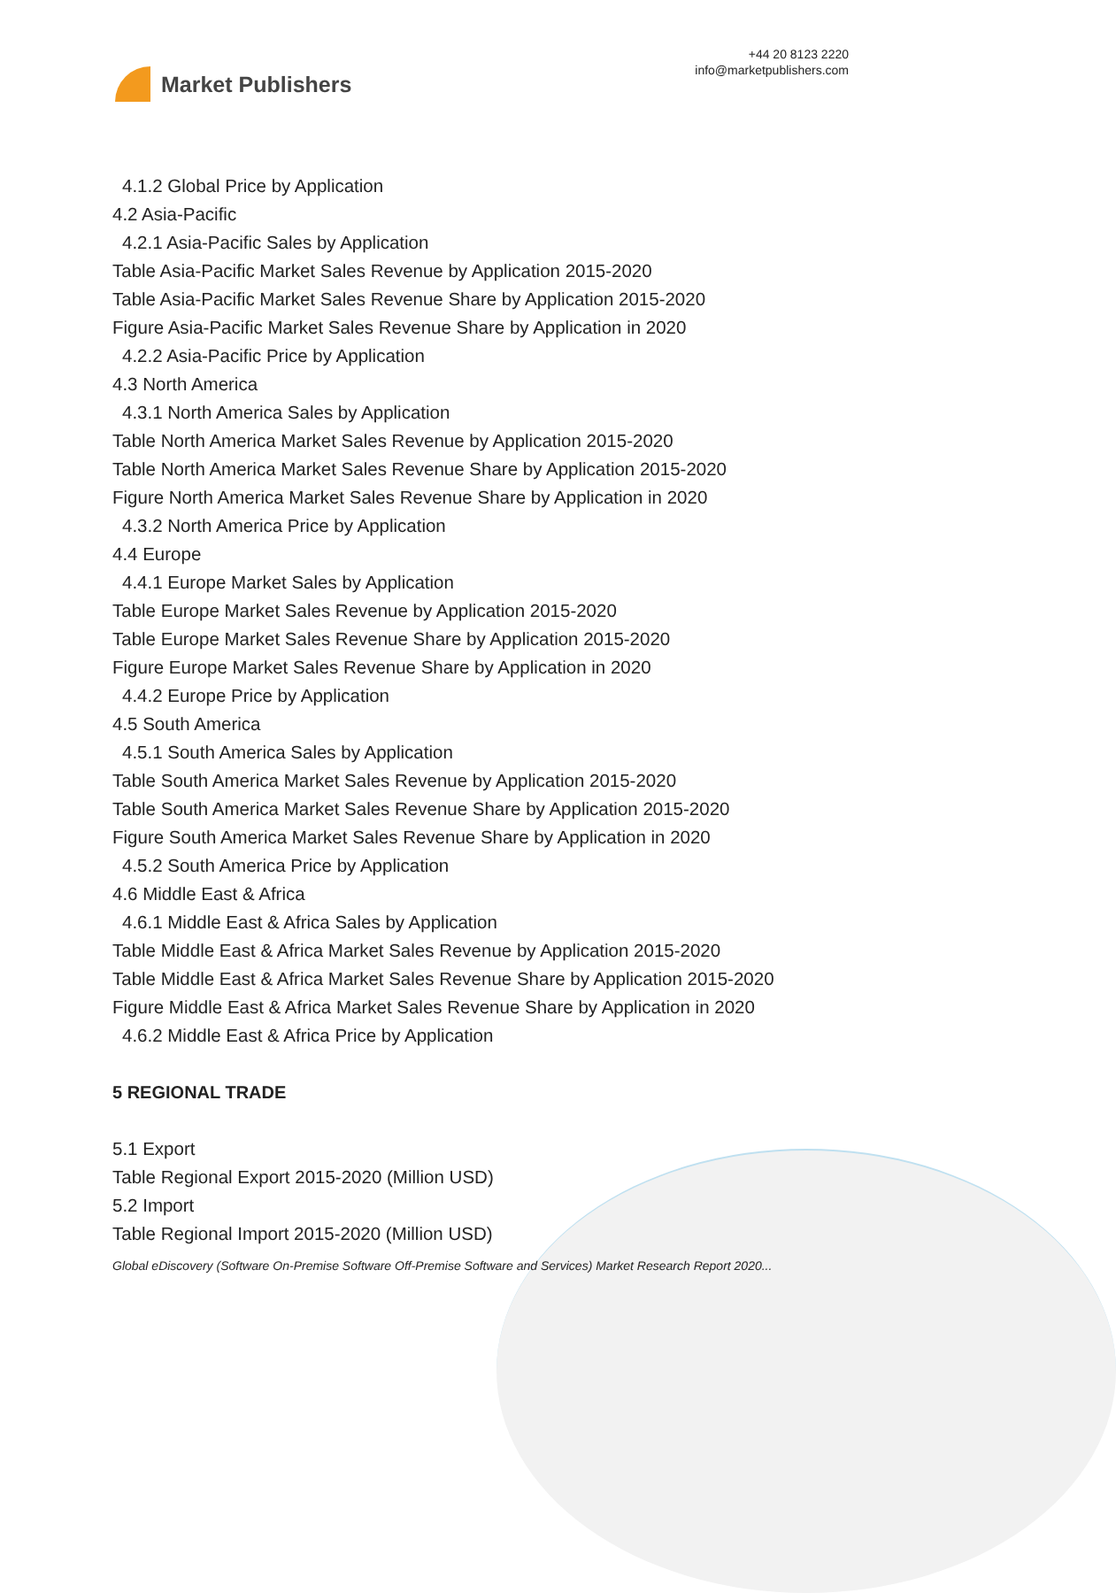Market Publishers
+44 20 8123 2220
info@marketpublishers.com
4.1.2 Global Price by Application
4.2 Asia-Pacific
4.2.1 Asia-Pacific Sales by Application
Table Asia-Pacific Market Sales Revenue by Application 2015-2020
Table Asia-Pacific Market Sales Revenue Share by Application 2015-2020
Figure Asia-Pacific Market Sales Revenue Share by Application in 2020
4.2.2 Asia-Pacific Price by Application
4.3 North America
4.3.1 North America Sales by Application
Table North America Market Sales Revenue by Application 2015-2020
Table North America Market Sales Revenue Share by Application 2015-2020
Figure North America Market Sales Revenue Share by Application in 2020
4.3.2 North America Price by Application
4.4 Europe
4.4.1 Europe Market Sales by Application
Table Europe Market Sales Revenue by Application 2015-2020
Table Europe Market Sales Revenue Share by Application 2015-2020
Figure Europe Market Sales Revenue Share by Application in 2020
4.4.2 Europe Price by Application
4.5 South America
4.5.1 South America Sales by Application
Table South America Market Sales Revenue by Application 2015-2020
Table South America Market Sales Revenue Share by Application 2015-2020
Figure South America Market Sales Revenue Share by Application in 2020
4.5.2 South America Price by Application
4.6 Middle East & Africa
4.6.1 Middle East & Africa Sales by Application
Table Middle East & Africa Market Sales Revenue by Application 2015-2020
Table Middle East & Africa Market Sales Revenue Share by Application 2015-2020
Figure Middle East & Africa Market Sales Revenue Share by Application in 2020
4.6.2 Middle East & Africa Price by Application
5 REGIONAL TRADE
5.1 Export
Table Regional Export 2015-2020 (Million USD)
5.2 Import
Table Regional Import 2015-2020 (Million USD)
Global eDiscovery (Software On-Premise Software Off-Premise Software and Services) Market Research Report 2020...